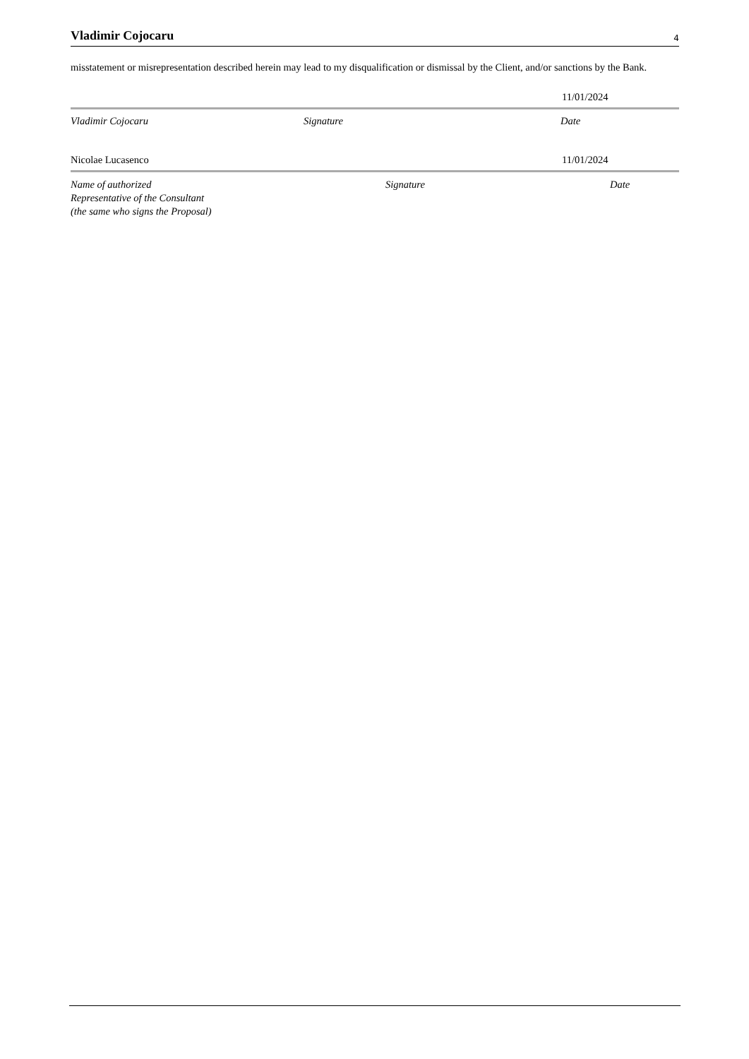Vladimir Cojocaru 4
misstatement or misrepresentation described herein may lead to my disqualification or dismissal by the Client, and/or sanctions by the Bank.
11/01/2024
Vladimir Cojocaru Signature Date
Nicolae Lucasenco 11/01/2024
Name of authorized
Representative of the Consultant
(the same who signs the Proposal) Signature Date